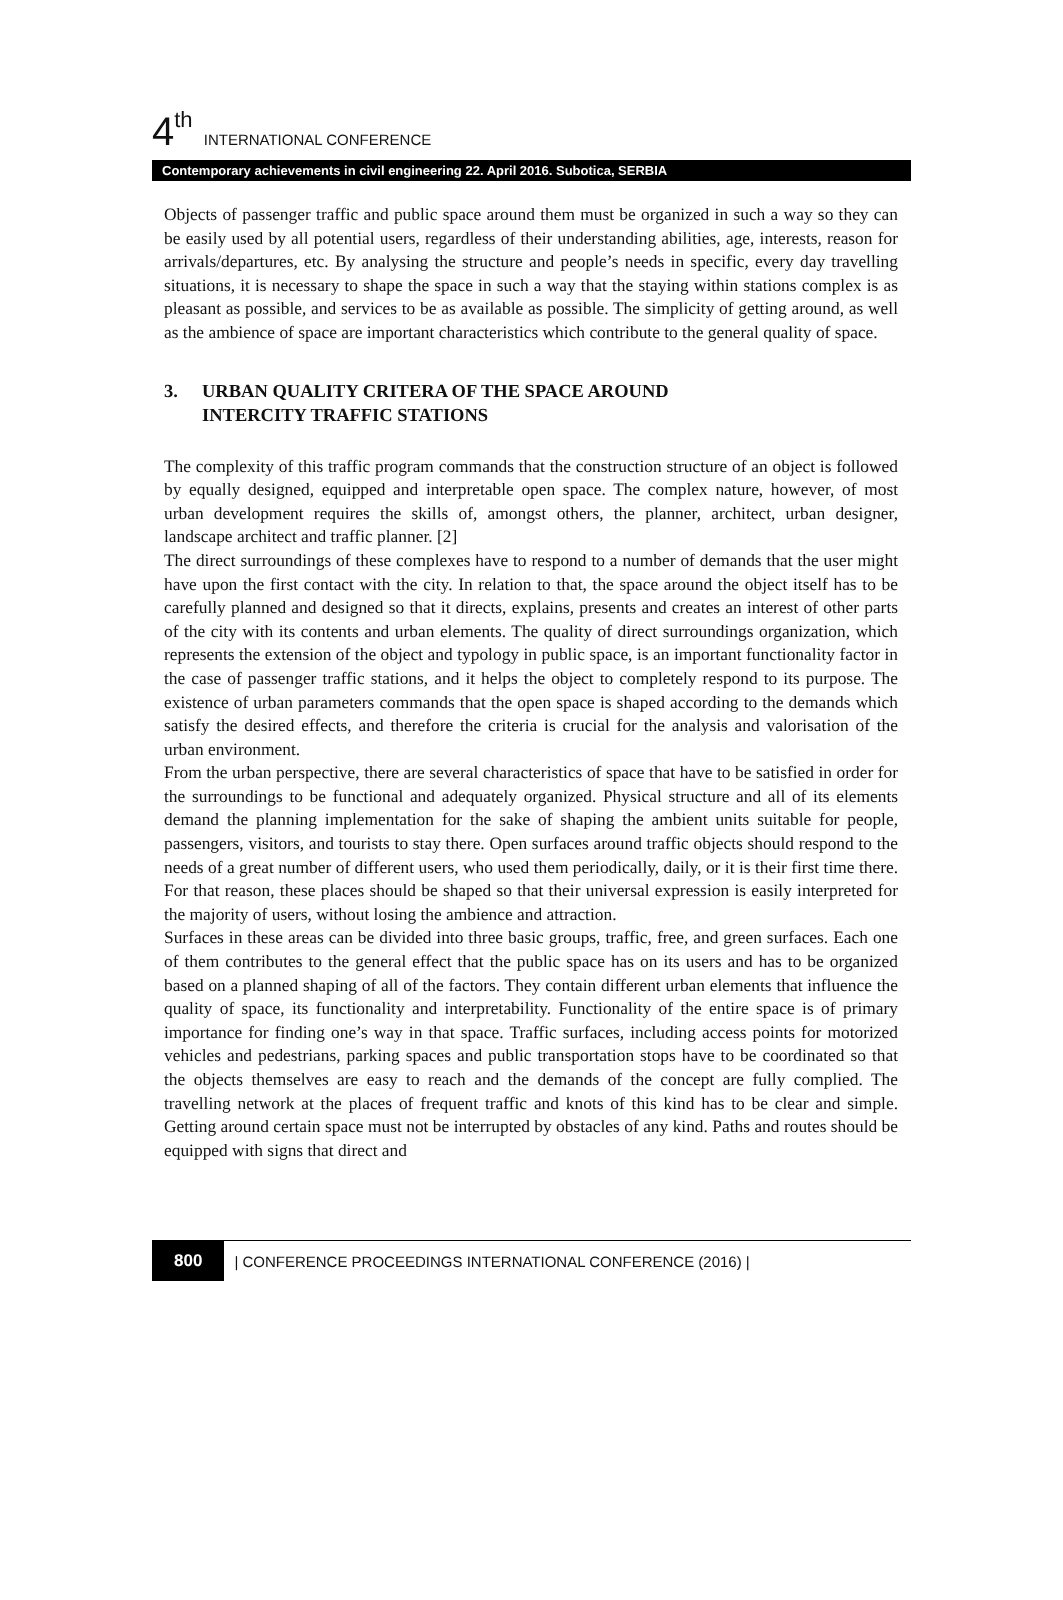4<sup>th</sup> INTERNATIONAL CONFERENCE
Contemporary achievements in civil engineering 22. April 2016. Subotica, SERBIA
Objects of passenger traffic and public space around them must be organized in such a way so they can be easily used by all potential users, regardless of their understanding abilities, age, interests, reason for arrivals/departures, etc. By analysing the structure and people’s needs in specific, every day travelling situations, it is necessary to shape the space in such a way that the staying within stations complex is as pleasant as possible, and services to be as available as possible. The simplicity of getting around, as well as the ambience of space are important characteristics which contribute to the general quality of space.
3. URBAN QUALITY CRITERA OF THE SPACE AROUND
INTERCITY TRAFFIC STATIONS
The complexity of this traffic program commands that the construction structure of an object is followed by equally designed, equipped and interpretable open space. The complex nature, however, of most urban development requires the skills of, amongst others, the planner, architect, urban designer, landscape architect and traffic planner. [2]
The direct surroundings of these complexes have to respond to a number of demands that the user might have upon the first contact with the city. In relation to that, the space around the object itself has to be carefully planned and designed so that it directs, explains, presents and creates an interest of other parts of the city with its contents and urban elements. The quality of direct surroundings organization, which represents the extension of the object and typology in public space, is an important functionality factor in the case of passenger traffic stations, and it helps the object to completely respond to its purpose. The existence of urban parameters commands that the open space is shaped according to the demands which satisfy the desired effects, and therefore the criteria is crucial for the analysis and valorisation of the urban environment.
From the urban perspective, there are several characteristics of space that have to be satisfied in order for the surroundings to be functional and adequately organized. Physical structure and all of its elements demand the planning implementation for the sake of shaping the ambient units suitable for people, passengers, visitors, and tourists to stay there. Open surfaces around traffic objects should respond to the needs of a great number of different users, who used them periodically, daily, or it is their first time there. For that reason, these places should be shaped so that their universal expression is easily interpreted for the majority of users, without losing the ambience and attraction.
Surfaces in these areas can be divided into three basic groups, traffic, free, and green surfaces. Each one of them contributes to the general effect that the public space has on its users and has to be organized based on a planned shaping of all of the factors. They contain different urban elements that influence the quality of space, its functionality and interpretability. Functionality of the entire space is of primary importance for finding one’s way in that space. Traffic surfaces, including access points for motorized vehicles and pedestrians, parking spaces and public transportation stops have to be coordinated so that the objects themselves are easy to reach and the demands of the concept are fully complied. The travelling network at the places of frequent traffic and knots of this kind has to be clear and simple. Getting around certain space must not be interrupted by obstacles of any kind. Paths and routes should be equipped with signs that direct and
800 | CONFERENCE PROCEEDINGS INTERNATIONAL CONFERENCE (2016) |